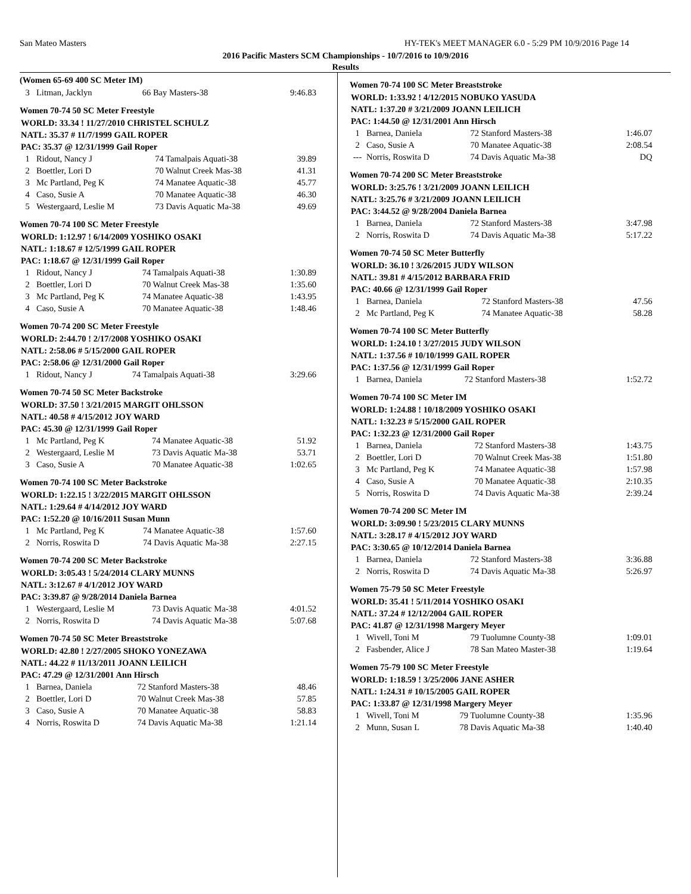San Mateo Masters HY-TEK's MEET MANAGER 6.0 - 5:29 PM 10/9/2016 Page 14
2016 Pacific Masters SCM Championships - 10/7/2016 to 10/9/2016
Results
(Women 65-69 400 SC Meter IM)
| 3 | Litman, Jacklyn | 66 Bay Masters-38 | 9:46.83 |
Women 70-74 50 SC Meter Freestyle
| WORLD: 33.34 ! 11/27/2010 CHRISTEL SCHULZ |
| NATL: 35.37 # 11/7/1999 GAIL ROPER |
| PAC: 35.37 @ 12/31/1999 Gail Roper |
| 1 | Ridout, Nancy J | 74 Tamalpais Aquati-38 | 39.89 |
| 2 | Boettler, Lori D | 70 Walnut Creek Mas-38 | 41.31 |
| 3 | Mc Partland, Peg K | 74 Manatee Aquatic-38 | 45.77 |
| 4 | Caso, Susie A | 70 Manatee Aquatic-38 | 46.30 |
| 5 | Westergaard, Leslie M | 73 Davis Aquatic Ma-38 | 49.69 |
Women 70-74 100 SC Meter Freestyle
| WORLD: 1:12.97 ! 6/14/2009 YOSHIKO OSAKI |
| NATL: 1:18.67 # 12/5/1999 GAIL ROPER |
| PAC: 1:18.67 @ 12/31/1999 Gail Roper |
| 1 | Ridout, Nancy J | 74 Tamalpais Aquati-38 | 1:30.89 |
| 2 | Boettler, Lori D | 70 Walnut Creek Mas-38 | 1:35.60 |
| 3 | Mc Partland, Peg K | 74 Manatee Aquatic-38 | 1:43.95 |
| 4 | Caso, Susie A | 70 Manatee Aquatic-38 | 1:48.46 |
Women 70-74 200 SC Meter Freestyle
| WORLD: 2:44.70 ! 2/17/2008 YOSHIKO OSAKI |
| NATL: 2:58.06 # 5/15/2000 GAIL ROPER |
| PAC: 2:58.06 @ 12/31/2000 Gail Roper |
| 1 | Ridout, Nancy J | 74 Tamalpais Aquati-38 | 3:29.66 |
Women 70-74 50 SC Meter Backstroke
| WORLD: 37.50 ! 3/21/2015 MARGIT OHLSSON |
| NATL: 40.58 # 4/15/2012 JOY WARD |
| PAC: 45.30 @ 12/31/1999 Gail Roper |
| 1 | Mc Partland, Peg K | 74 Manatee Aquatic-38 | 51.92 |
| 2 | Westergaard, Leslie M | 73 Davis Aquatic Ma-38 | 53.71 |
| 3 | Caso, Susie A | 70 Manatee Aquatic-38 | 1:02.65 |
Women 70-74 100 SC Meter Backstroke
| WORLD: 1:22.15 ! 3/22/2015 MARGIT OHLSSON |
| NATL: 1:29.64 # 4/14/2012 JOY WARD |
| PAC: 1:52.20 @ 10/16/2011 Susan Munn |
| 1 | Mc Partland, Peg K | 74 Manatee Aquatic-38 | 1:57.60 |
| 2 | Norris, Roswita D | 74 Davis Aquatic Ma-38 | 2:27.15 |
Women 70-74 200 SC Meter Backstroke
| WORLD: 3:05.43 ! 5/24/2014 CLARY MUNNS |
| NATL: 3:12.67 # 4/1/2012 JOY WARD |
| PAC: 3:39.87 @ 9/28/2014 Daniela Barnea |
| 1 | Westergaard, Leslie M | 73 Davis Aquatic Ma-38 | 4:01.52 |
| 2 | Norris, Roswita D | 74 Davis Aquatic Ma-38 | 5:07.68 |
Women 70-74 50 SC Meter Breaststroke
| WORLD: 42.80 ! 2/27/2005 SHOKO YONEZAWA |
| NATL: 44.22 # 11/13/2011 JOANN LEILICH |
| PAC: 47.29 @ 12/31/2001 Ann Hirsch |
| 1 | Barnea, Daniela | 72 Stanford Masters-38 | 48.46 |
| 2 | Boettler, Lori D | 70 Walnut Creek Mas-38 | 57.85 |
| 3 | Caso, Susie A | 70 Manatee Aquatic-38 | 58.83 |
| 4 | Norris, Roswita D | 74 Davis Aquatic Ma-38 | 1:21.14 |
Women 70-74 100 SC Meter Breaststroke
| WORLD: 1:33.92 ! 4/12/2015 NOBUKO YASUDA |
| NATL: 1:37.20 # 3/21/2009 JOANN LEILICH |
| PAC: 1:44.50 @ 12/31/2001 Ann Hirsch |
| 1 | Barnea, Daniela | 72 Stanford Masters-38 | 1:46.07 |
| 2 | Caso, Susie A | 70 Manatee Aquatic-38 | 2:08.54 |
| --- | Norris, Roswita D | 74 Davis Aquatic Ma-38 | DQ |
Women 70-74 200 SC Meter Breaststroke
| WORLD: 3:25.76 ! 3/21/2009 JOANN LEILICH |
| NATL: 3:25.76 # 3/21/2009 JOANN LEILICH |
| PAC: 3:44.52 @ 9/28/2004 Daniela Barnea |
| 1 | Barnea, Daniela | 72 Stanford Masters-38 | 3:47.98 |
| 2 | Norris, Roswita D | 74 Davis Aquatic Ma-38 | 5:17.22 |
Women 70-74 50 SC Meter Butterfly
| WORLD: 36.10 ! 3/26/2015 JUDY WILSON |
| NATL: 39.81 # 4/15/2012 BARBARA FRID |
| PAC: 40.66 @ 12/31/1999 Gail Roper |
| 1 | Barnea, Daniela | 72 Stanford Masters-38 | 47.56 |
| 2 | Mc Partland, Peg K | 74 Manatee Aquatic-38 | 58.28 |
Women 70-74 100 SC Meter Butterfly
| WORLD: 1:24.10 ! 3/27/2015 JUDY WILSON |
| NATL: 1:37.56 # 10/10/1999 GAIL ROPER |
| PAC: 1:37.56 @ 12/31/1999 Gail Roper |
| 1 | Barnea, Daniela | 72 Stanford Masters-38 | 1:52.72 |
Women 70-74 100 SC Meter IM
| WORLD: 1:24.88 ! 10/18/2009 YOSHIKO OSAKI |
| NATL: 1:32.23 # 5/15/2000 GAIL ROPER |
| PAC: 1:32.23 @ 12/31/2000 Gail Roper |
| 1 | Barnea, Daniela | 72 Stanford Masters-38 | 1:43.75 |
| 2 | Boettler, Lori D | 70 Walnut Creek Mas-38 | 1:51.80 |
| 3 | Mc Partland, Peg K | 74 Manatee Aquatic-38 | 1:57.98 |
| 4 | Caso, Susie A | 70 Manatee Aquatic-38 | 2:10.35 |
| 5 | Norris, Roswita D | 74 Davis Aquatic Ma-38 | 2:39.24 |
Women 70-74 200 SC Meter IM
| WORLD: 3:09.90 ! 5/23/2015 CLARY MUNNS |
| NATL: 3:28.17 # 4/15/2012 JOY WARD |
| PAC: 3:30.65 @ 10/12/2014 Daniela Barnea |
| 1 | Barnea, Daniela | 72 Stanford Masters-38 | 3:36.88 |
| 2 | Norris, Roswita D | 74 Davis Aquatic Ma-38 | 5:26.97 |
Women 75-79 50 SC Meter Freestyle
| WORLD: 35.41 ! 5/11/2014 YOSHIKO OSAKI |
| NATL: 37.24 # 12/12/2004 GAIL ROPER |
| PAC: 41.87 @ 12/31/1998 Margery Meyer |
| 1 | Wivell, Toni M | 79 Tuolumne County-38 | 1:09.01 |
| 2 | Fasbender, Alice J | 78 San Mateo Master-38 | 1:19.64 |
Women 75-79 100 SC Meter Freestyle
| WORLD: 1:18.59 ! 3/25/2006 JANE ASHER |
| NATL: 1:24.31 # 10/15/2005 GAIL ROPER |
| PAC: 1:33.87 @ 12/31/1998 Margery Meyer |
| 1 | Wivell, Toni M | 79 Tuolumne County-38 | 1:35.96 |
| 2 | Munn, Susan L | 78 Davis Aquatic Ma-38 | 1:40.40 |